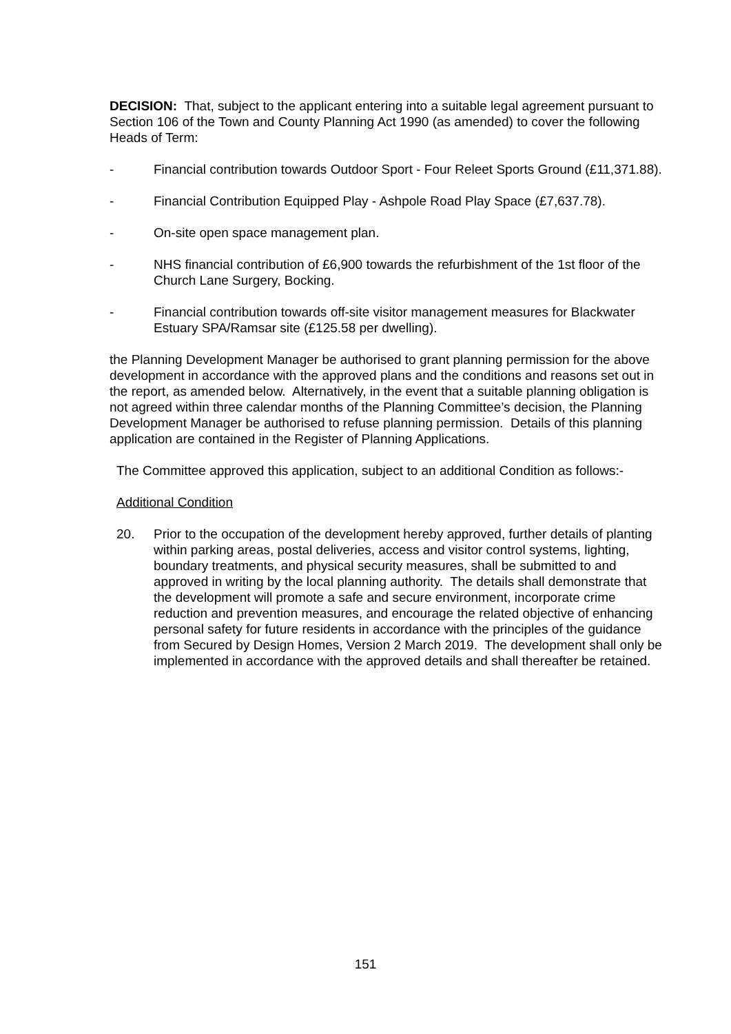DECISION: That, subject to the applicant entering into a suitable legal agreement pursuant to Section 106 of the Town and County Planning Act 1990 (as amended) to cover the following Heads of Term:
- Financial contribution towards Outdoor Sport - Four Releet Sports Ground (£11,371.88).
- Financial Contribution Equipped Play - Ashpole Road Play Space (£7,637.78).
- On-site open space management plan.
- NHS financial contribution of £6,900 towards the refurbishment of the 1st floor of the Church Lane Surgery, Bocking.
- Financial contribution towards off-site visitor management measures for Blackwater Estuary SPA/Ramsar site (£125.58 per dwelling).
the Planning Development Manager be authorised to grant planning permission for the above development in accordance with the approved plans and the conditions and reasons set out in the report, as amended below. Alternatively, in the event that a suitable planning obligation is not agreed within three calendar months of the Planning Committee’s decision, the Planning Development Manager be authorised to refuse planning permission. Details of this planning application are contained in the Register of Planning Applications.
The Committee approved this application, subject to an additional Condition as follows:-
Additional Condition
20. Prior to the occupation of the development hereby approved, further details of planting within parking areas, postal deliveries, access and visitor control systems, lighting, boundary treatments, and physical security measures, shall be submitted to and approved in writing by the local planning authority. The details shall demonstrate that the development will promote a safe and secure environment, incorporate crime reduction and prevention measures, and encourage the related objective of enhancing personal safety for future residents in accordance with the principles of the guidance from Secured by Design Homes, Version 2 March 2019. The development shall only be implemented in accordance with the approved details and shall thereafter be retained.
151